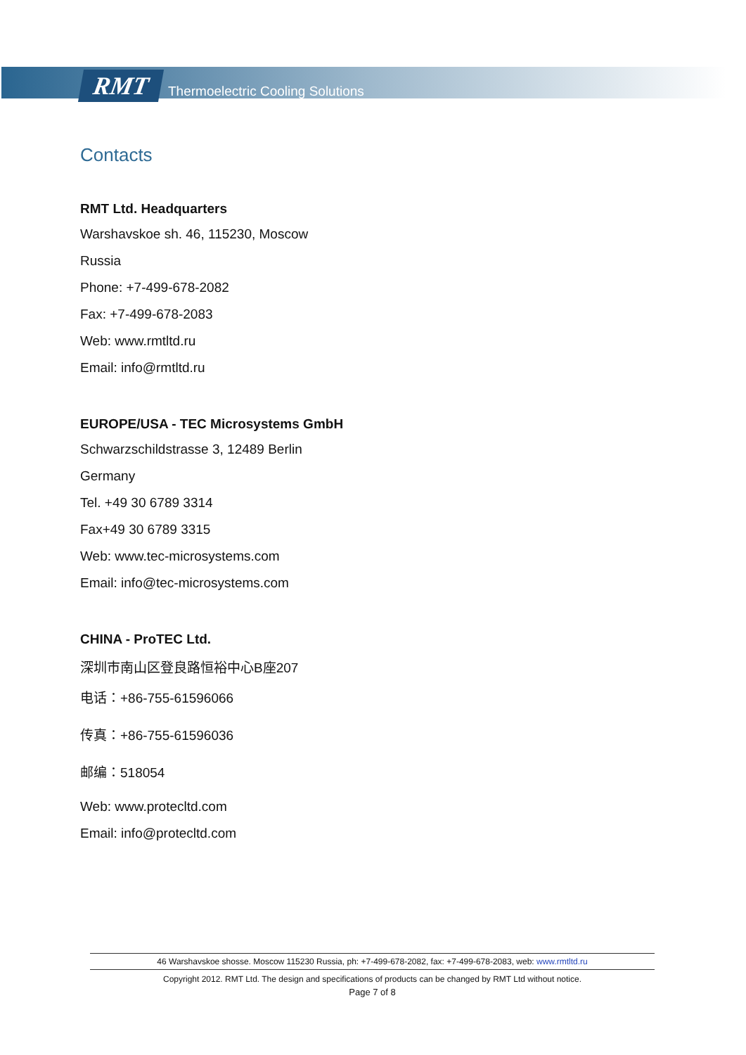RMT Thermoelectric Cooling Solutions
Contacts
RMT Ltd. Headquarters
Warshavskoe sh. 46, 115230, Moscow
Russia
Phone: +7-499-678-2082
Fax: +7-499-678-2083
Web: www.rmtltd.ru
Email: info@rmtltd.ru
EUROPE/USA - TEC Microsystems GmbH
Schwarzschildstrasse 3, 12489 Berlin
Germany
Tel. +49 30 6789 3314
Fax+49 30 6789 3315
Web: www.tec-microsystems.com
Email: info@tec-microsystems.com
CHINA - ProTEC Ltd.
深圳市南山区登良路恒裕中心B座207
电话：+86-755-61596066
传真：+86-755-61596036
邮编：518054
Web: www.protecltd.com
Email: info@protecltd.com
46 Warshavskoe shosse. Moscow 115230 Russia, ph: +7-499-678-2082, fax: +7-499-678-2083, web: www.rmtltd.ru
Copyright 2012. RMT Ltd. The design and specifications of products can be changed by RMT Ltd without notice.
Page 7 of 8